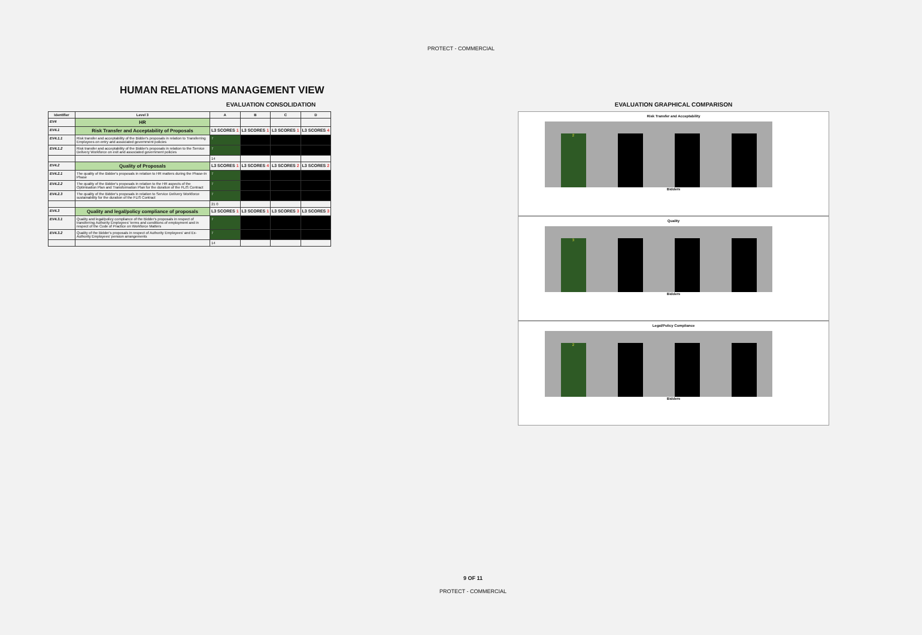PROTECT - COMMERCIAL
HUMAN RELATIONS MANAGEMENT VIEW
EVALUATION CONSOLIDATION
| Identifier | Level 3 | A | B | C | D |
| --- | --- | --- | --- | --- | --- |
| EV4 | HR | | | | |
| EV4.1 | Risk Transfer and Acceptability of Proposals | L3 SCORES 1 | L3 SCORES 1 | L3 SCORES 1 | L3 SCORES 4 |
| EV4.1.1 | Risk transfer and acceptability of the Bidder's proposals in relation to Transferring Employees on entry and associated government policies | 7 | | | |
| EV4.1.2 | Risk transfer and acceptability of the Bidder's proposals in relation to the Service Delivery Workforce on exit and associated government policies | 7 | | | |
| | | 14 | | | |
| EV4.2 | Quality of Proposals | L3 SCORES 1 | L3 SCORES 4 | L3 SCORES 2 | L3 SCORES 2 |
| EV4.2.1 | The quality of the Bidder's proposals in relation to HR matters during the Phase-In Phase | 7 | | | |
| EV4.2.2 | The quality of the Bidder's proposals in relation to the HR aspects of the Optimisation Plan and Transformation Plan for the duration of the FLIS Contract | 7 | | | |
| EV4.2.3 | The quality of the Bidder's proposals in relation to Service Delivery Workforce sustainability for the duration of the FLIS Contract | 7 | | | |
| | | 21 0 | | | |
| EV4.3 | Quality and legal/policy compliance of proposals | L3 SCORES 1 | L3 SCORES 1 | L3 SCORES 3 | L3 SCORES 3 |
| EV4.3.1 | Quality and legal/policy compliance of the Bidder's proposals in respect of transferring Authority Employees' terms and conditions of employment and in respect of the Code of Practice on Workforce Matters | 7 | | | |
| EV4.3.2 | Quality of the Bidder's proposals in respect of Authority Employees' and Ex-Authority Employees' pension arrangements | 7 | | | |
| | | 14 | | | |
EVALUATION GRAPHICAL COMPARISON
Risk Transfer and Acceptability
2
Bidders
Quality
3
Bidders
Legal/Policy Compliance
2
Bidders
9 OF 11
PROTECT - COMMERCIAL